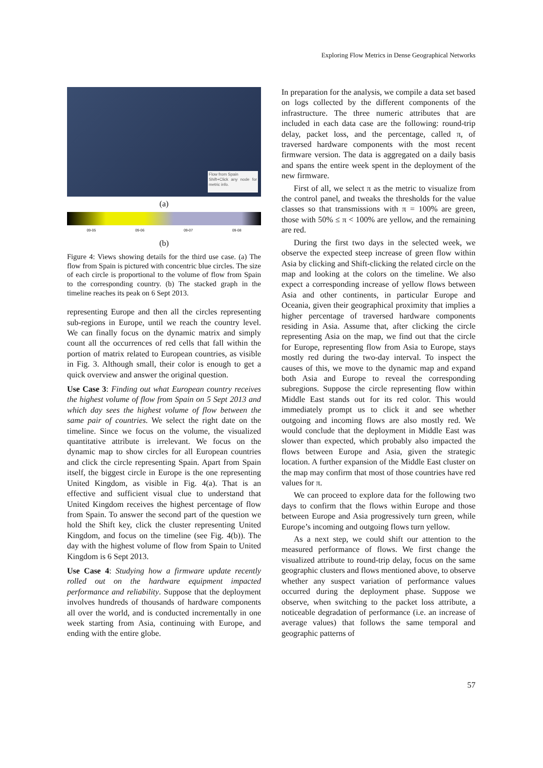Exploring Flow Metrics in Dense Geographical Networks
Flow from Spain
Shift+Click any node for metric info.
(a)
09-05 09-06 09-07 09-08
(b)
Figure 4: Views showing details for the third use case. (a) The flow from Spain is pictured with concentric blue circles. The size of each circle is proportional to the volume of flow from Spain to the corresponding country. (b) The stacked graph in the timeline reaches its peak on 6 Sept 2013.
representing Europe and then all the circles representing sub-regions in Europe, until we reach the country level. We can finally focus on the dynamic matrix and simply count all the occurrences of red cells that fall within the portion of matrix related to European countries, as visible in Fig. 3. Although small, their color is enough to get a quick overview and answer the original question.
Use Case 3: Finding out what European country receives the highest volume of flow from Spain on 5 Sept 2013 and which day sees the highest volume of flow between the same pair of countries. We select the right date on the timeline. Since we focus on the volume, the visualized quantitative attribute is irrelevant. We focus on the dynamic map to show circles for all European countries and click the circle representing Spain. Apart from Spain itself, the biggest circle in Europe is the one representing United Kingdom, as visible in Fig. 4(a). That is an effective and sufficient visual clue to understand that United Kingdom receives the highest percentage of flow from Spain. To answer the second part of the question we hold the Shift key, click the cluster representing United Kingdom, and focus on the timeline (see Fig. 4(b)). The day with the highest volume of flow from Spain to United Kingdom is 6 Sept 2013.
Use Case 4: Studying how a firmware update recently rolled out on the hardware equipment impacted performance and reliability. Suppose that the deployment involves hundreds of thousands of hardware components all over the world, and is conducted incrementally in one week starting from Asia, continuing with Europe, and ending with the entire globe.
In preparation for the analysis, we compile a data set based on logs collected by the different components of the infrastructure. The three numeric attributes that are included in each data case are the following: round-trip delay, packet loss, and the percentage, called π, of traversed hardware components with the most recent firmware version. The data is aggregated on a daily basis and spans the entire week spent in the deployment of the new firmware.
First of all, we select π as the metric to visualize from the control panel, and tweaks the thresholds for the value classes so that transmissions with π = 100% are green, those with 50% ≤ π < 100% are yellow, and the remaining are red.
During the first two days in the selected week, we observe the expected steep increase of green flow within Asia by clicking and Shift-clicking the related circle on the map and looking at the colors on the timeline. We also expect a corresponding increase of yellow flows between Asia and other continents, in particular Europe and Oceania, given their geographical proximity that implies a higher percentage of traversed hardware components residing in Asia. Assume that, after clicking the circle representing Asia on the map, we find out that the circle for Europe, representing flow from Asia to Europe, stays mostly red during the two-day interval. To inspect the causes of this, we move to the dynamic map and expand both Asia and Europe to reveal the corresponding subregions. Suppose the circle representing flow within Middle East stands out for its red color. This would immediately prompt us to click it and see whether outgoing and incoming flows are also mostly red. We would conclude that the deployment in Middle East was slower than expected, which probably also impacted the flows between Europe and Asia, given the strategic location. A further expansion of the Middle East cluster on the map may confirm that most of those countries have red values for π.
We can proceed to explore data for the following two days to confirm that the flows within Europe and those between Europe and Asia progressively turn green, while Europe’s incoming and outgoing flows turn yellow.
As a next step, we could shift our attention to the measured performance of flows. We first change the visualized attribute to round-trip delay, focus on the same geographic clusters and flows mentioned above, to observe whether any suspect variation of performance values occurred during the deployment phase. Suppose we observe, when switching to the packet loss attribute, a noticeable degradation of performance (i.e. an increase of average values) that follows the same temporal and geographic patterns of
57